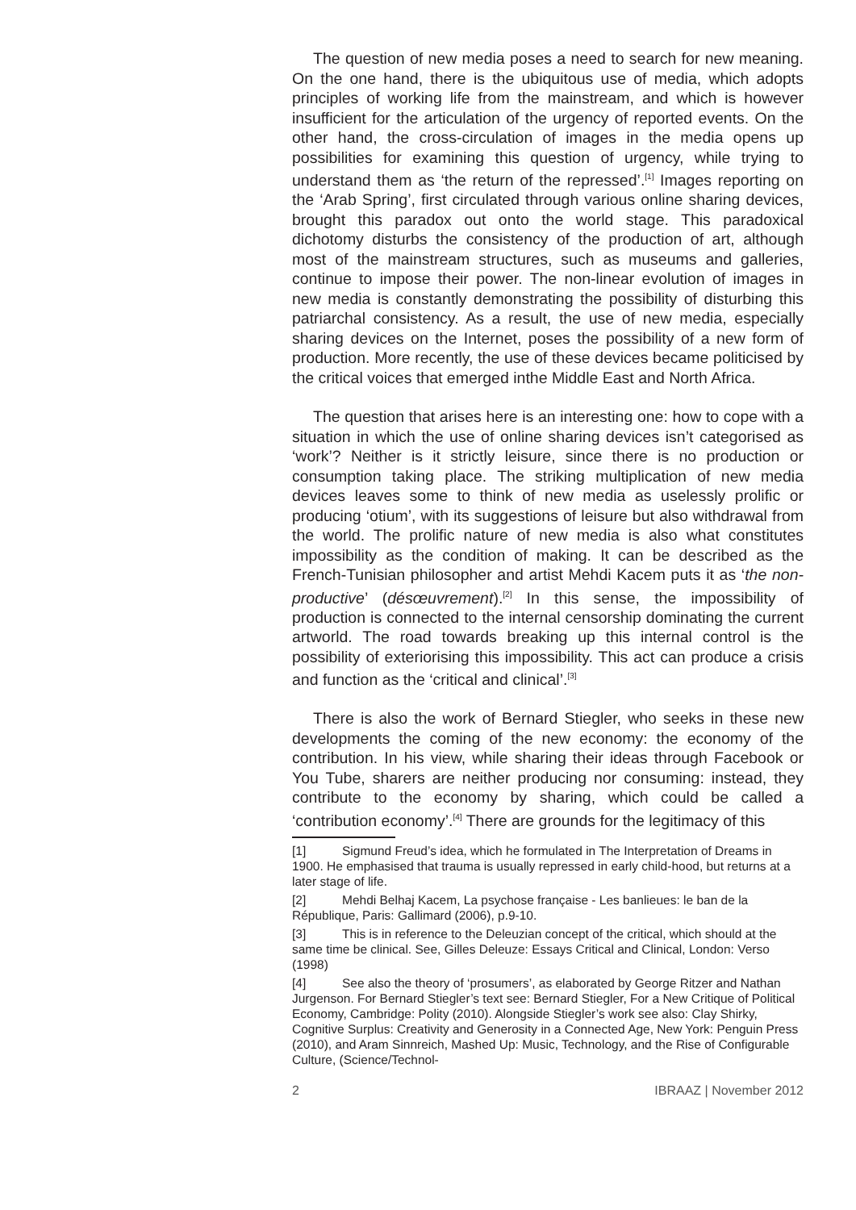The question of new media poses a need to search for new meaning. On the one hand, there is the ubiquitous use of media, which adopts principles of working life from the mainstream, and which is however insufficient for the articulation of the urgency of reported events. On the other hand, the cross-circulation of images in the media opens up possibilities for examining this question of urgency, while trying to understand them as ‘the return of the repressed’.<sup>[1]</sup> Images reporting on the ‘Arab Spring’, first circulated through various online sharing devices, brought this paradox out onto the world stage. This paradoxical dichotomy disturbs the consistency of the production of art, although most of the mainstream structures, such as museums and galleries, continue to impose their power. The non-linear evolution of images in new media is constantly demonstrating the possibility of disturbing this patriarchal consistency. As a result, the use of new media, especially sharing devices on the Internet, poses the possibility of a new form of production. More recently, the use of these devices became politicised by the critical voices that emerged inthe Middle East and North Africa.
The question that arises here is an interesting one: how to cope with a situation in which the use of online sharing devices isn’t categorised as ‘work’? Neither is it strictly leisure, since there is no production or consumption taking place. The striking multiplication of new media devices leaves some to think of new media as uselessly prolific or producing ‘otium’, with its suggestions of leisure but also withdrawal from the world. The prolific nature of new media is also what constitutes impossibility as the condition of making. It can be described as the French-Tunisian philosopher and artist Mehdi Kacem puts it as ‘the non-productive’ (désœuvrement).<sup>[2]</sup> In this sense, the impossibility of production is connected to the internal censorship dominating the current artworld. The road towards breaking up this internal control is the possibility of exteriorising this impossibility. This act can produce a crisis and function as the ‘critical and clinical’.<sup>[3]</sup>
There is also the work of Bernard Stiegler, who seeks in these new developments the coming of the new economy: the economy of the contribution. In his view, while sharing their ideas through Facebook or You Tube, sharers are neither producing nor consuming: instead, they contribute to the economy by sharing, which could be called a ‘contribution economy’.<sup>[4]</sup> There are grounds for the legitimacy of this
[1] Sigmund Freud’s idea, which he formulated in The Interpretation of Dreams in 1900. He emphasised that trauma is usually repressed in early child-hood, but returns at a later stage of life.
[2] Mehdi Belhaj Kacem, La psychose française - Les banlieues: le ban de la République, Paris: Gallimard (2006), p.9-10.
[3] This is in reference to the Deleuzian concept of the critical, which should at the same time be clinical. See, Gilles Deleuze: Essays Critical and Clinical, London: Verso (1998)
[4] See also the theory of ‘prosumers’, as elaborated by George Ritzer and Nathan Jurgenson. For Bernard Stiegler’s text see: Bernard Stiegler, For a New Critique of Political Economy, Cambridge: Polity (2010). Alongside Stiegler’s work see also: Clay Shirky, Cognitive Surplus: Creativity and Generosity in a Connected Age, New York: Penguin Press (2010), and Aram Sinnreich, Mashed Up: Music, Technology, and the Rise of Configurable Culture, (Science/Technol-
2 IBRAAZ | November 2012